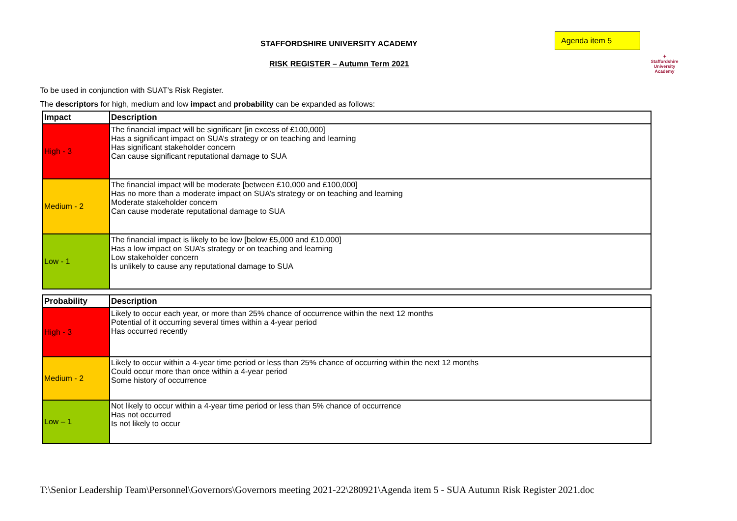STAFFORDSHIRE UNIVERSITY ACADEMY
Agenda item 5
RISK REGISTER – Autumn Term 2021
✦
Staffordshire University
Academy
To be used in conjunction with SUAT’s Risk Register.
The descriptors for high, medium and low impact and probability can be expanded as follows:
| Impact | Description |
| --- | --- |
| High - 3 | The financial impact will be significant [in excess of £100,000] Has a significant impact on SUA’s strategy or on teaching and learning Has significant stakeholder concern Can cause significant reputational damage to SUA |
| Medium - 2 | The financial impact will be moderate [between £10,000 and £100,000] Has no more than a moderate impact on SUA’s strategy or on teaching and learning Moderate stakeholder concern Can cause moderate reputational damage to SUA |
| Low - 1 | The financial impact is likely to be low [below £5,000 and £10,000] Has a low impact on SUA’s strategy or on teaching and learning Low stakeholder concern Is unlikely to cause any reputational damage to SUA |
| Probability | Description |
| --- | --- |
| High - 3 | Likely to occur each year, or more than 25% chance of occurrence within the next 12 months Potential of it occurring several times within a 4-year period Has occurred recently |
| Medium - 2 | Likely to occur within a 4-year time period or less than 25% chance of occurring within the next 12 months Could occur more than once within a 4-year period Some history of occurrence |
| Low – 1 | Not likely to occur within a 4-year time period or less than 5% chance of occurrence Has not occurred Is not likely to occur |
T:\Senior Leadership Team\Personnel\Governors\Governors meeting 2021-22\280921\Agenda item 5 - SUA Autumn Risk Register 2021.doc